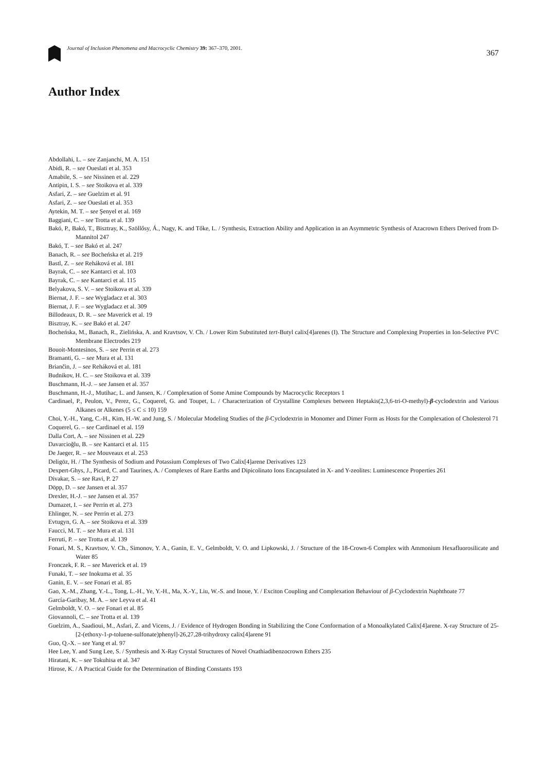Journal of Inclusion Phenomena and Macrocyclic Chemistry 39: 367–370, 2001.
367
Author Index
Abdollahi, L. – see Zanjanchi, M. A. 151
Abidi, R. – see Oueslati et al. 353
Amabile, S. – see Nissinen et al. 229
Antipin, I. S. – see Stoikova et al. 339
Asfari, Z. – see Guelzim et al. 91
Asfari, Z. – see Oueslati et al. 353
Aytekin, M. T. – see Şenyel et al. 169
Baggiani, C. – see Trotta et al. 139
Bakó, P., Bakó, T., Bisztray, K., Szöllősy, Á., Nagy, K. and Tőke, L. / Synthesis, Extraction Ability and Application in an Asymmetric Synthesis of Azacrown Ethers Derived from D-Mannitol 247
Bakó, T. – see Bakó et al. 247
Banach, R. – see Bocheńska et al. 219
Bastl, Z. – see Reháková et al. 181
Bayrak, C. – see Kantarci et al. 103
Bayrak, C. – see Kantarci et al. 115
Belyakova, S. V. – see Stoikova et al. 339
Biernat, J. F. – see Wygladacz et al. 303
Biernat, J. F. – see Wygladacz et al. 309
Billodeaux, D. R. – see Maverick et al. 19
Bisztray, K. – see Bakó et al. 247
Bocheńska, M., Banach, R., Zielińska, A. and Kravtsov, V. Ch. / Lower Rim Substituted tert-Butyl calix[4]arenes (I). The Structure and Complexing Properties in Ion-Selective PVC Membrane Electrodes 219
Bouoit-Montesinos, S. – see Perrin et al. 273
Bramanti, G. – see Mura et al. 131
Briančin, J. – see Reháková et al. 181
Budnikov, H. C. – see Stoikova et al. 339
Buschmann, H.-J. – see Jansen et al. 357
Buschmann, H.-J., Mutihac, L. and Jansen, K. / Complexation of Some Amine Compounds by Macrocyclic Receptors 1
Cardinael, P., Peulon, V., Perez, G., Coquerel, G. and Toupet, L. / Characterization of Crystalline Complexes between Heptakis(2,3,6-tri-O-methyl)-β-cyclodextrin and Various Alkanes or Alkenes (5 ≤ C ≤ 10) 159
Choi, Y.-H., Yang, C.-H., Kim, H.-W. and Jung, S. / Molecular Modeling Studies of the β-Cyclodextrin in Monomer and Dimer Form as Hosts for the Complexation of Cholesterol 71
Coquerel, G. – see Cardinael et al. 159
Dalla Cort, A. – see Nissinen et al. 229
Davarcioğlu, B. – see Kantarci et al. 115
De Jaeger, R. – see Mouveaux et al. 253
Deligōz, H. / The Synthesis of Sodium and Potassium Complexes of Two Calix[4]arene Derivatives 123
Dexpert-Ghys, J., Picard, C. and Taurines, A. / Complexes of Rare Earths and Dipicolinato Ions Encapsulated in X- and Y-zeolites: Luminescence Properties 261
Divakar, S. – see Ravi, P. 27
Döpp, D. – see Jansen et al. 357
Drexler, H.-J. – see Jansen et al. 357
Dumazet, I. – see Perrin et al. 273
Ehlinger, N. – see Perrin et al. 273
Evtugyn, G. A. – see Stoikova et al. 339
Faucci, M. T. – see Mura et al. 131
Ferruti, P. – see Trotta et al. 139
Fonari, M. S., Kravtsov, V. Ch., Simonov, Y. A., Ganin, E. V., Gelmboldt, V. O. and Lipkowski, J. / Structure of the 18-Crown-6 Complex with Ammonium Hexafluorosilicate and Water 85
Fronczek, F. R. – see Maverick et al. 19
Funaki, T. – see Inokuma et al. 35
Ganin, E. V. – see Fonari et al. 85
Gao, X.-M., Zhang, Y.-L., Tong, L.-H., Ye, Y.-H., Ma, X.-Y., Liu, W.-S. and Inoue, Y. / Exciton Coupling and Complexation Behaviour of β-Cyclodextrin Naphthoate 77
García-Garibay, M. A. – see Leyva et al. 41
Gelmboldt, V. O. – see Fonari et al. 85
Giovannoli, C. – see Trotta et al. 139
Guelzim, A., Saadioui, M., Asfari, Z. and Vicens, J. / Evidence of Hydrogen Bonding in Stabilizing the Cone Conformation of a Monoalkylated Calix[4]arene. X-ray Structure of 25-[2-(ethoxy-1-p-toluene-sulfonate)phenyl]-26,27,28-trihydroxy calix[4]arene 91
Guo, Q.-X. – see Yang et al. 97
Hee Lee, Y. and Sung Lee, S. / Synthesis and X-Ray Crystal Structures of Novel Oxathiadibenzocrown Ethers 235
Hiratani, K. – see Tokuhisa et al. 347
Hirose, K. / A Practical Guide for the Determination of Binding Constants 193